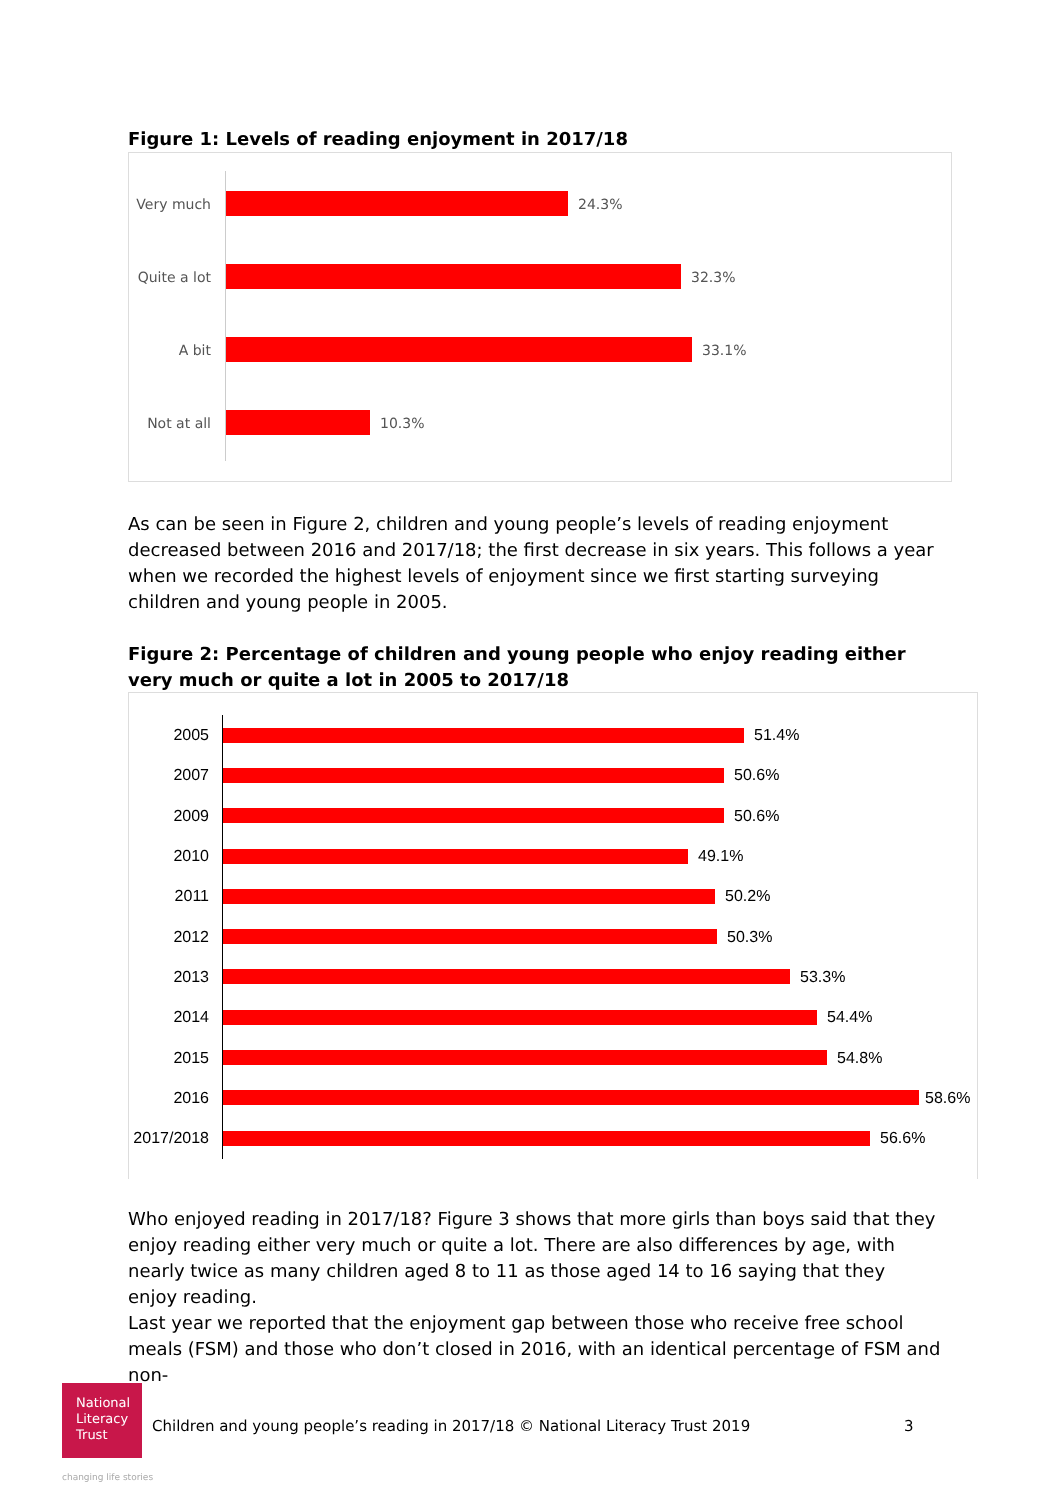Figure 1: Levels of reading enjoyment in 2017/18
Very much 24.3%
Quite a lot
32.3%
A bit 33.1%
Not at all
10.3%
As can be seen in Figure 2, children and young people’s levels of reading enjoyment decreased between 2016 and 2017/18; the first decrease in six years. This follows a year when we recorded the highest levels of enjoyment since we first starting surveying children and young people in 2005.
Figure 2: Percentage of children and young people who enjoy reading either very much or quite a lot in 2005 to 2017/18
2005 51.4%
2007 50.6%
2009 50.6%
2010 49.1%
2011 50.2%
2012 50.3%
2013 53.3%
2014 54.4%
2015 54.8%
2016 58.6%
2017/2018
56.6%
Who enjoyed reading in 2017/18? Figure 3 shows that more girls than boys said that they enjoy reading either very much or quite a lot. There are also differences by age, with nearly twice as many children aged 8 to 11 as those aged 14 to 16 saying that they enjoy reading.
Last year we reported that the enjoyment gap between those who receive free school meals (FSM) and those who don’t closed in 2016, with an identical percentage of FSM and non-
National
Literacy
Trust
changing life stories
Children and young people’s reading in 2017/18 © National Literacy Trust 2019
3